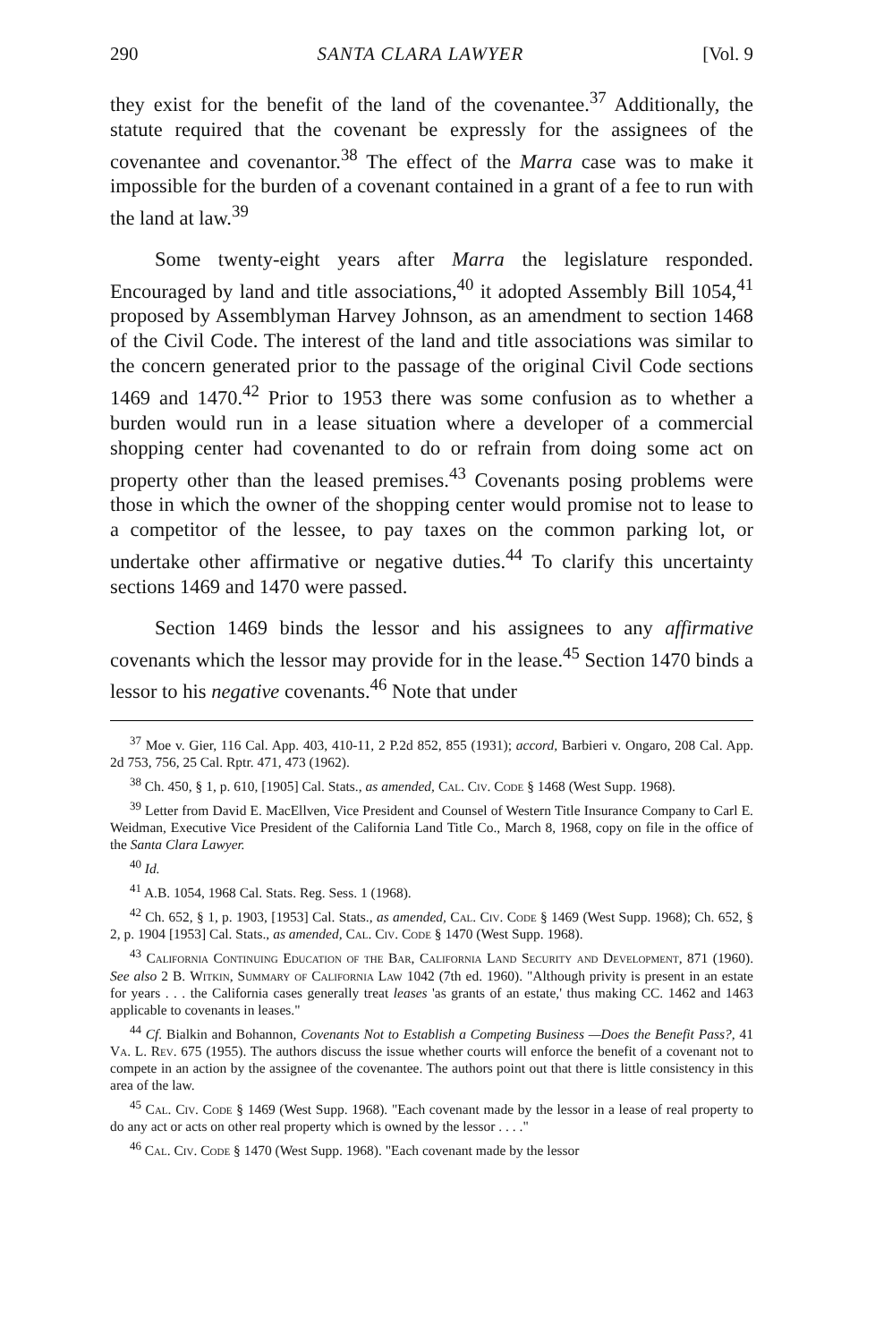290 SANTA CLARA LAWYER [Vol. 9
they exist for the benefit of the land of the covenantee.<sup>37</sup> Additionally, the statute required that the covenant be expressly for the assignees of the covenantee and covenantor.<sup>38</sup> The effect of the Marra case was to make it impossible for the burden of a covenant contained in a grant of a fee to run with the land at law.<sup>39</sup>
Some twenty-eight years after Marra the legislature responded. Encouraged by land and title associations,<sup>40</sup> it adopted Assembly Bill 1054,<sup>41</sup> proposed by Assemblyman Harvey Johnson, as an amendment to section 1468 of the Civil Code. The interest of the land and title associations was similar to the concern generated prior to the passage of the original Civil Code sections 1469 and 1470.<sup>42</sup> Prior to 1953 there was some confusion as to whether a burden would run in a lease situation where a developer of a commercial shopping center had covenanted to do or refrain from doing some act on property other than the leased premises.<sup>43</sup> Covenants posing problems were those in which the owner of the shopping center would promise not to lease to a competitor of the lessee, to pay taxes on the common parking lot, or undertake other affirmative or negative duties.<sup>44</sup> To clarify this uncertainty sections 1469 and 1470 were passed.
Section 1469 binds the lessor and his assignees to any affirmative covenants which the lessor may provide for in the lease.<sup>45</sup> Section 1470 binds a lessor to his negative covenants.<sup>46</sup> Note that under
<sup>37</sup> Moe v. Gier, 116 Cal. App. 403, 410-11, 2 P.2d 852, 855 (1931); accord, Barbieri v. Ongaro, 208 Cal. App. 2d 753, 756, 25 Cal. Rptr. 471, 473 (1962).
<sup>38</sup> Ch. 450, § 1, p. 610, [1905] Cal. Stats., as amended, Cal. Civ. Code § 1468 (West Supp. 1968).
<sup>39</sup> Letter from David E. MacEllven, Vice President and Counsel of Western Title Insurance Company to Carl E. Weidman, Executive Vice President of the California Land Title Co., March 8, 1968, copy on file in the office of the Santa Clara Lawyer.
<sup>40</sup> Id.
<sup>41</sup> A.B. 1054, 1968 Cal. Stats. Reg. Sess. 1 (1968).
<sup>42</sup> Ch. 652, § 1, p. 1903, [1953] Cal. Stats., as amended, Cal. Civ. Code § 1469 (West Supp. 1968); Ch. 652, § 2, p. 1904 [1953] Cal. Stats., as amended, Cal. Civ. Code § 1470 (West Supp. 1968).
<sup>43</sup> California Continuing Education of the Bar, California Land Security and Development, 871 (1960). See also 2 B. Witkin, Summary of California Law 1042 (7th ed. 1960). "Although privity is present in an estate for years . . . the California cases generally treat leases 'as grants of an estate,' thus making CC. 1462 and 1463 applicable to covenants in leases."
<sup>44</sup> Cf. Bialkin and Bohannon, Covenants Not to Establish a Competing Business —Does the Benefit Pass?, 41 Va. L. Rev. 675 (1955). The authors discuss the issue whether courts will enforce the benefit of a covenant not to compete in an action by the assignee of the covenantee. The authors point out that there is little consistency in this area of the law.
<sup>45</sup> Cal. Civ. Code § 1469 (West Supp. 1968). "Each covenant made by the lessor in a lease of real property to do any act or acts on other real property which is owned by the lessor . . . ."
<sup>46</sup> Cal. Civ. Code § 1470 (West Supp. 1968). "Each covenant made by the lessor